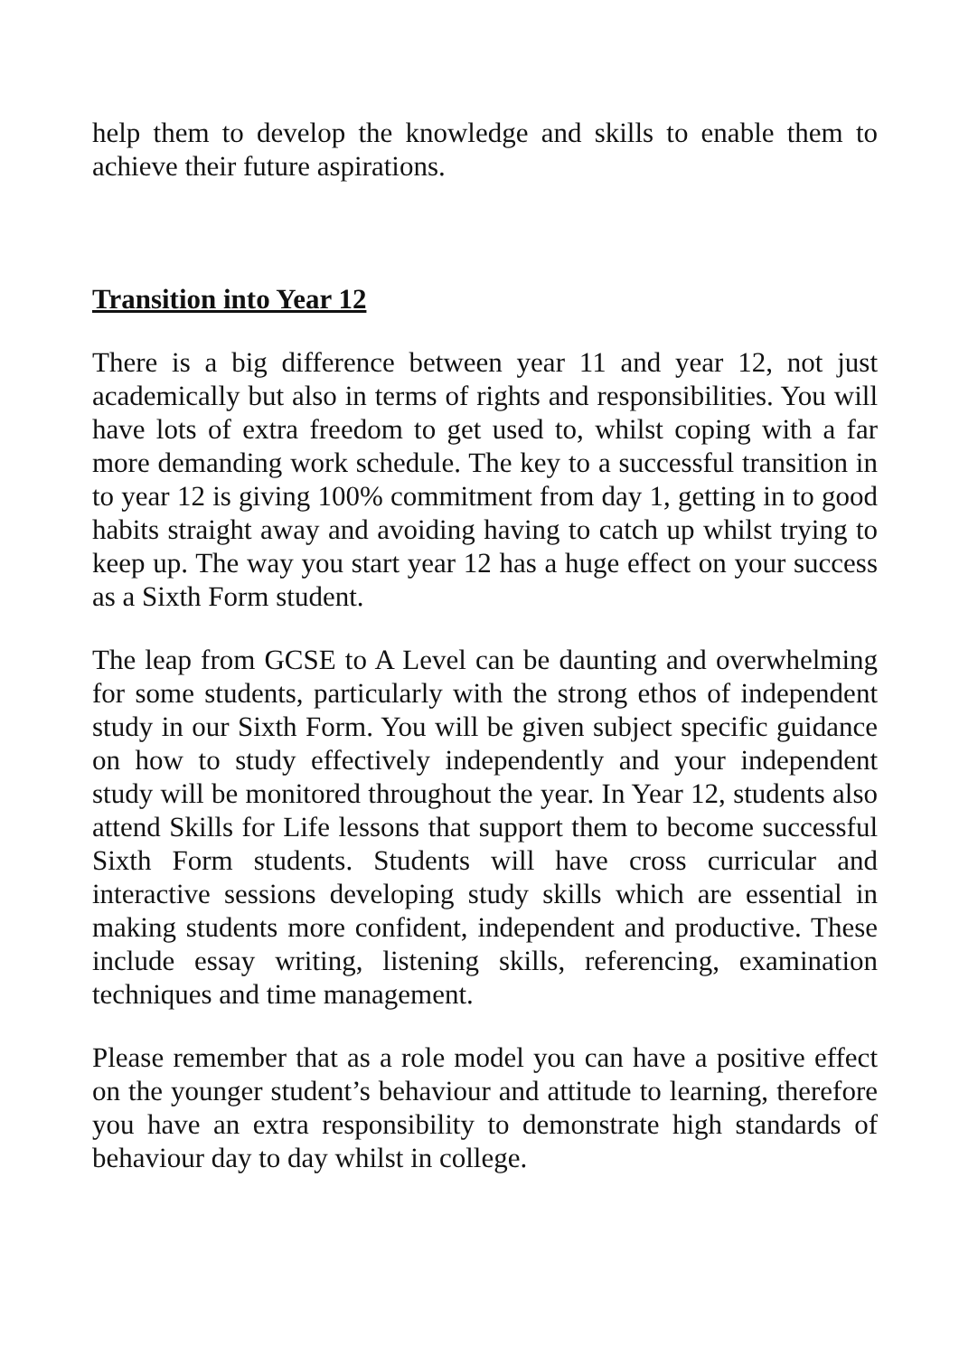help them to develop the knowledge and skills to enable them to achieve their future aspirations.
Transition into Year 12
There is a big difference between year 11 and year 12, not just academically but also in terms of rights and responsibilities. You will have lots of extra freedom to get used to, whilst coping with a far more demanding work schedule. The key to a successful transition in to year 12 is giving 100% commitment from day 1, getting in to good habits straight away and avoiding having to catch up whilst trying to keep up. The way you start year 12 has a huge effect on your success as a Sixth Form student.
The leap from GCSE to A Level can be daunting and overwhelming for some students, particularly with the strong ethos of independent study in our Sixth Form. You will be given subject specific guidance on how to study effectively independently and your independent study will be monitored throughout the year. In Year 12, students also attend Skills for Life lessons that support them to become successful Sixth Form students. Students will have cross curricular and interactive sessions developing study skills which are essential in making students more confident, independent and productive. These include essay writing, listening skills, referencing, examination techniques and time management.
Please remember that as a role model you can have a positive effect on the younger student’s behaviour and attitude to learning, therefore you have an extra responsibility to demonstrate high standards of behaviour day to day whilst in college.